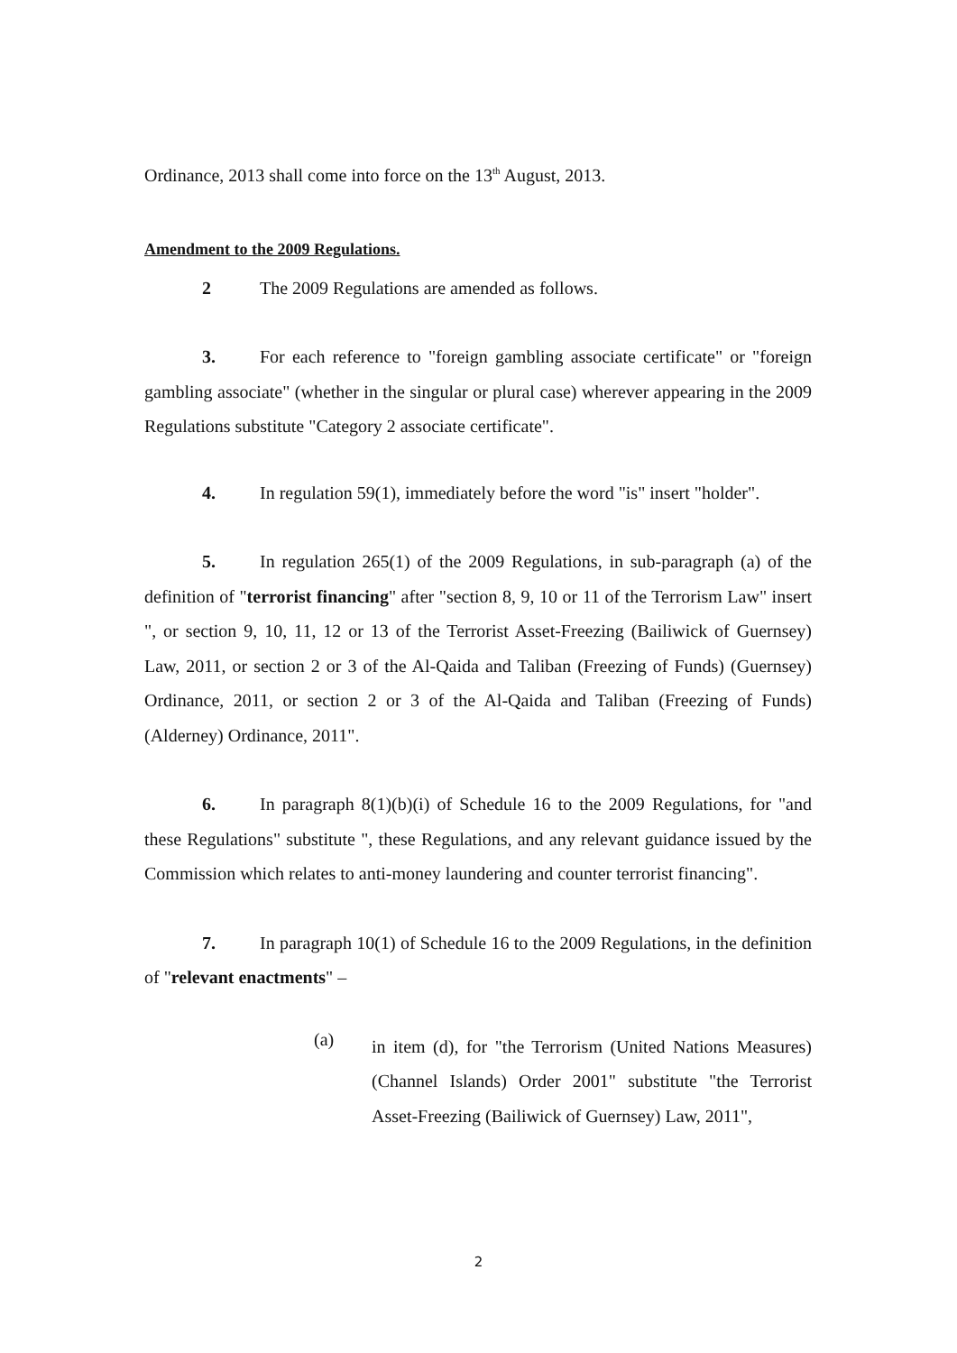Ordinance, 2013 shall come into force on the 13<sup>th</sup> August, 2013.
Amendment to the 2009 Regulations.
2 The 2009 Regulations are amended as follows.
3. For each reference to "foreign gambling associate certificate" or "foreign gambling associate" (whether in the singular or plural case) wherever appearing in the 2009 Regulations substitute "Category 2 associate certificate".
4. In regulation 59(1), immediately before the word "is" insert "holder".
5. In regulation 265(1) of the 2009 Regulations, in sub-paragraph (a) of the definition of "terrorist financing" after "section 8, 9, 10 or 11 of the Terrorism Law" insert ", or section 9, 10, 11, 12 or 13 of the Terrorist Asset-Freezing (Bailiwick of Guernsey) Law, 2011, or section 2 or 3 of the Al-Qaida and Taliban (Freezing of Funds) (Guernsey) Ordinance, 2011, or section 2 or 3 of the Al-Qaida and Taliban (Freezing of Funds) (Alderney) Ordinance, 2011".
6. In paragraph 8(1)(b)(i) of Schedule 16 to the 2009 Regulations, for "and these Regulations" substitute ", these Regulations, and any relevant guidance issued by the Commission which relates to anti-money laundering and counter terrorist financing".
7. In paragraph 10(1) of Schedule 16 to the 2009 Regulations, in the definition of "relevant enactments" –
(a)
in item (d), for "the Terrorism (United Nations Measures) (Channel Islands) Order 2001" substitute "the Terrorist Asset-Freezing (Bailiwick of Guernsey) Law, 2011",
2